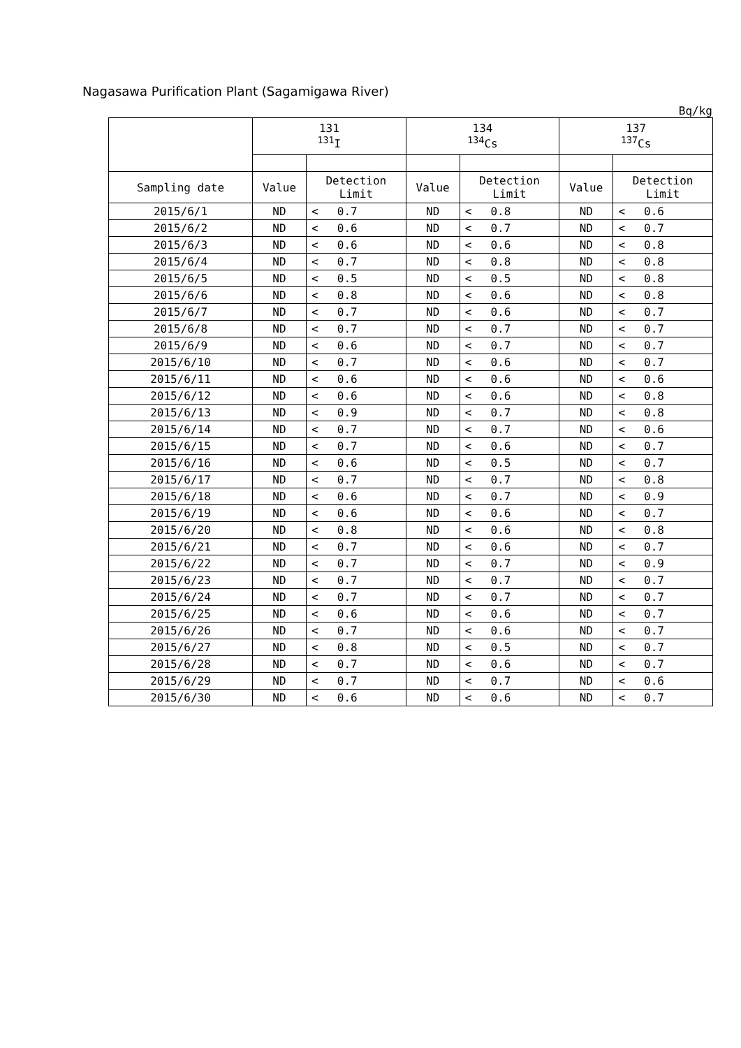Nagasawa Purification Plant (Sagamigawa River)
Bq/kg
| | 131 <sup>131</sup>I | | | 134 <sup>134</sup>Cs | | | 137 <sup>137</sup>Cs | | |
| --- | --- | --- | --- | --- | --- | --- | --- | --- | --- |
| Sampling date | Value | Detection Limit | | Value | Detection Limit | | Value | Detection Limit | |
| 2015/6/1 | ND | < | 0.7 | ND | < | 0.8 | ND | < | 0.6 |
| 2015/6/2 | ND | < | 0.6 | ND | < | 0.7 | ND | < | 0.7 |
| 2015/6/3 | ND | < | 0.6 | ND | < | 0.6 | ND | < | 0.8 |
| 2015/6/4 | ND | < | 0.7 | ND | < | 0.8 | ND | < | 0.8 |
| 2015/6/5 | ND | < | 0.5 | ND | < | 0.5 | ND | < | 0.8 |
| 2015/6/6 | ND | < | 0.8 | ND | < | 0.6 | ND | < | 0.8 |
| 2015/6/7 | ND | < | 0.7 | ND | < | 0.6 | ND | < | 0.7 |
| 2015/6/8 | ND | < | 0.7 | ND | < | 0.7 | ND | < | 0.7 |
| 2015/6/9 | ND | < | 0.6 | ND | < | 0.7 | ND | < | 0.7 |
| 2015/6/10 | ND | < | 0.7 | ND | < | 0.6 | ND | < | 0.7 |
| 2015/6/11 | ND | < | 0.6 | ND | < | 0.6 | ND | < | 0.6 |
| 2015/6/12 | ND | < | 0.6 | ND | < | 0.6 | ND | < | 0.8 |
| 2015/6/13 | ND | < | 0.9 | ND | < | 0.7 | ND | < | 0.8 |
| 2015/6/14 | ND | < | 0.7 | ND | < | 0.7 | ND | < | 0.6 |
| 2015/6/15 | ND | < | 0.7 | ND | < | 0.6 | ND | < | 0.7 |
| 2015/6/16 | ND | < | 0.6 | ND | < | 0.5 | ND | < | 0.7 |
| 2015/6/17 | ND | < | 0.7 | ND | < | 0.7 | ND | < | 0.8 |
| 2015/6/18 | ND | < | 0.6 | ND | < | 0.7 | ND | < | 0.9 |
| 2015/6/19 | ND | < | 0.6 | ND | < | 0.6 | ND | < | 0.7 |
| 2015/6/20 | ND | < | 0.8 | ND | < | 0.6 | ND | < | 0.8 |
| 2015/6/21 | ND | < | 0.7 | ND | < | 0.6 | ND | < | 0.7 |
| 2015/6/22 | ND | < | 0.7 | ND | < | 0.7 | ND | < | 0.9 |
| 2015/6/23 | ND | < | 0.7 | ND | < | 0.7 | ND | < | 0.7 |
| 2015/6/24 | ND | < | 0.7 | ND | < | 0.7 | ND | < | 0.7 |
| 2015/6/25 | ND | < | 0.6 | ND | < | 0.6 | ND | < | 0.7 |
| 2015/6/26 | ND | < | 0.7 | ND | < | 0.6 | ND | < | 0.7 |
| 2015/6/27 | ND | < | 0.8 | ND | < | 0.5 | ND | < | 0.7 |
| 2015/6/28 | ND | < | 0.7 | ND | < | 0.6 | ND | < | 0.7 |
| 2015/6/29 | ND | < | 0.7 | ND | < | 0.7 | ND | < | 0.6 |
| 2015/6/30 | ND | < | 0.6 | ND | < | 0.6 | ND | < | 0.7 |